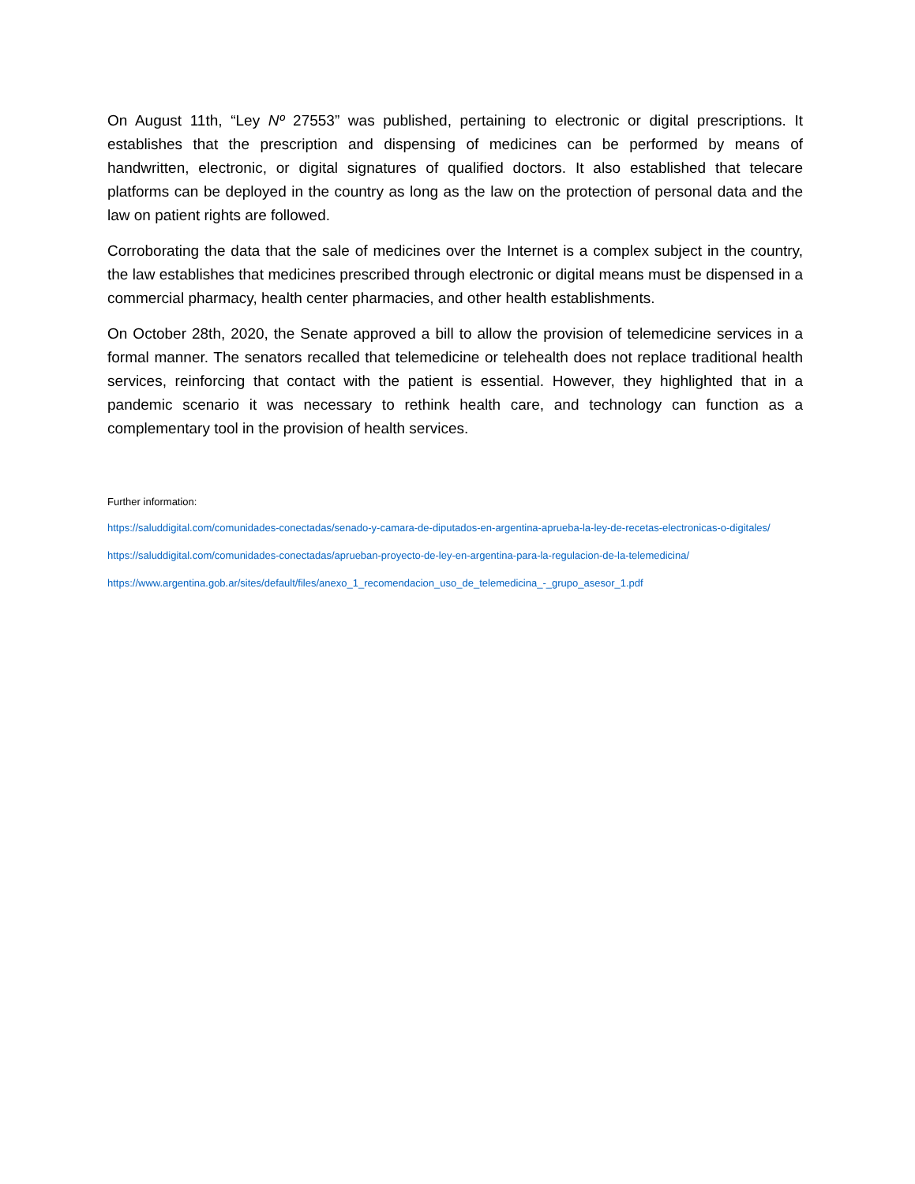On August 11th, “Ley Nº 27553” was published, pertaining to electronic or digital prescriptions. It establishes that the prescription and dispensing of medicines can be performed by means of handwritten, electronic, or digital signatures of qualified doctors. It also established that telecare platforms can be deployed in the country as long as the law on the protection of personal data and the law on patient rights are followed.
Corroborating the data that the sale of medicines over the Internet is a complex subject in the country, the law establishes that medicines prescribed through electronic or digital means must be dispensed in a commercial pharmacy, health center pharmacies, and other health establishments.
On October 28th, 2020, the Senate approved a bill to allow the provision of telemedicine services in a formal manner. The senators recalled that telemedicine or telehealth does not replace traditional health services, reinforcing that contact with the patient is essential. However, they highlighted that in a pandemic scenario it was necessary to rethink health care, and technology can function as a complementary tool in the provision of health services.
Further information:
https://saluddigital.com/comunidades-conectadas/senado-y-camara-de-diputados-en-argentina-aprueba-la-ley-de-recetas-electronicas-o-digitales/
https://saluddigital.com/comunidades-conectadas/aprueban-proyecto-de-ley-en-argentina-para-la-regulacion-de-la-telemedicina/
https://www.argentina.gob.ar/sites/default/files/anexo_1_recomendacion_uso_de_telemedicina_-_grupo_asesor_1.pdf